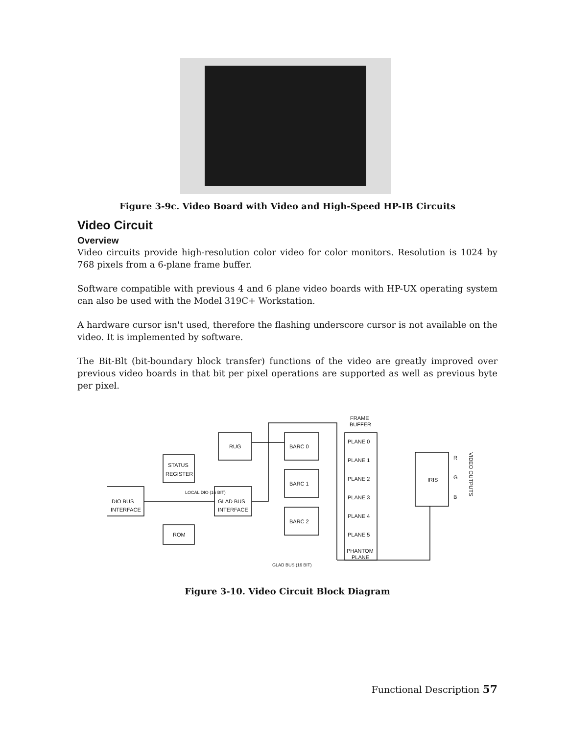Figure 3-9c. Video Board with Video and High-Speed HP-IB Circuits
Video Circuit
Overview
Video circuits provide high-resolution color video for color monitors. Resolution is 1024 by 768 pixels from a 6-plane frame buffer.
Software compatible with previous 4 and 6 plane video boards with HP-UX operating system can also be used with the Model 319C+ Workstation.
A hardware cursor isn't used, therefore the flashing underscore cursor is not available on the video. It is implemented by software.
The Bit-Blt (bit-boundary block transfer) functions of the video are greatly improved over previous video boards in that bit per pixel operations are supported as well as previous byte per pixel.
DIO BUS
INTERFACE
STATUS
REGISTER
ROM
RUG
GLAD BUS
INTERFACE
BARC 0
BARC 1
BARC 2
FRAME
BUFFER
PLANE 0
PLANE 1
PLANE 2
PLANE 3
PLANE 4
PLANE 5
PHANTOM
PLANE
IRIS
R
G
B
VIDEO OUTPUTS
LOCAL DIO (16 BIT)
GLAD BUS (16 BIT)
Figure 3-10. Video Circuit Block Diagram
Functional Description 57